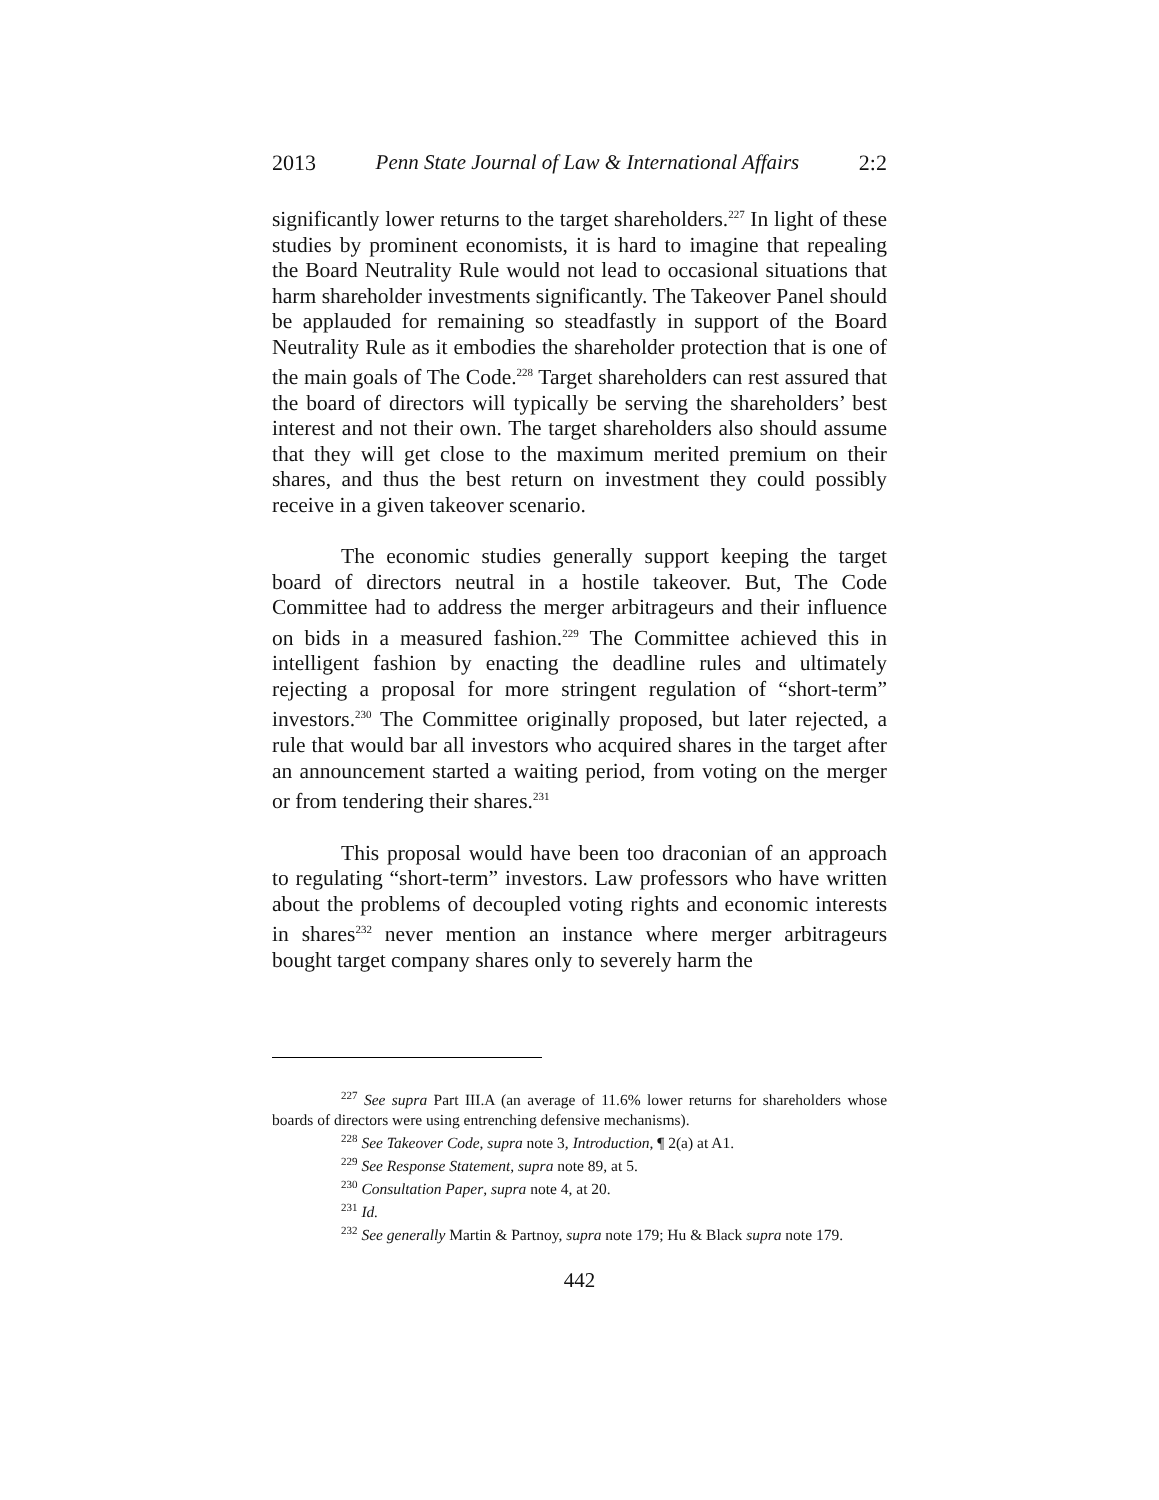2013 Penn State Journal of Law & International Affairs 2:2
significantly lower returns to the target shareholders.<sup>227</sup> In light of these studies by prominent economists, it is hard to imagine that repealing the Board Neutrality Rule would not lead to occasional situations that harm shareholder investments significantly. The Takeover Panel should be applauded for remaining so steadfastly in support of the Board Neutrality Rule as it embodies the shareholder protection that is one of the main goals of The Code.<sup>228</sup> Target shareholders can rest assured that the board of directors will typically be serving the shareholders’ best interest and not their own. The target shareholders also should assume that they will get close to the maximum merited premium on their shares, and thus the best return on investment they could possibly receive in a given takeover scenario.
The economic studies generally support keeping the target board of directors neutral in a hostile takeover. But, The Code Committee had to address the merger arbitrageurs and their influence on bids in a measured fashion.<sup>229</sup> The Committee achieved this in intelligent fashion by enacting the deadline rules and ultimately rejecting a proposal for more stringent regulation of “short-term” investors.<sup>230</sup> The Committee originally proposed, but later rejected, a rule that would bar all investors who acquired shares in the target after an announcement started a waiting period, from voting on the merger or from tendering their shares.<sup>231</sup>
This proposal would have been too draconian of an approach to regulating “short-term” investors. Law professors who have written about the problems of decoupled voting rights and economic interests in shares<sup>232</sup> never mention an instance where merger arbitrageurs bought target company shares only to severely harm the
<sup>227</sup> See supra Part III.A (an average of 11.6% lower returns for shareholders whose boards of directors were using entrenching defensive mechanisms).
<sup>228</sup> See Takeover Code, supra note 3, Introduction, ¶ 2(a) at A1.
<sup>229</sup> See Response Statement, supra note 89, at 5.
<sup>230</sup> Consultation Paper, supra note 4, at 20.
<sup>231</sup> Id.
<sup>232</sup> See generally Martin & Partnoy, supra note 179; Hu & Black supra note 179.
442